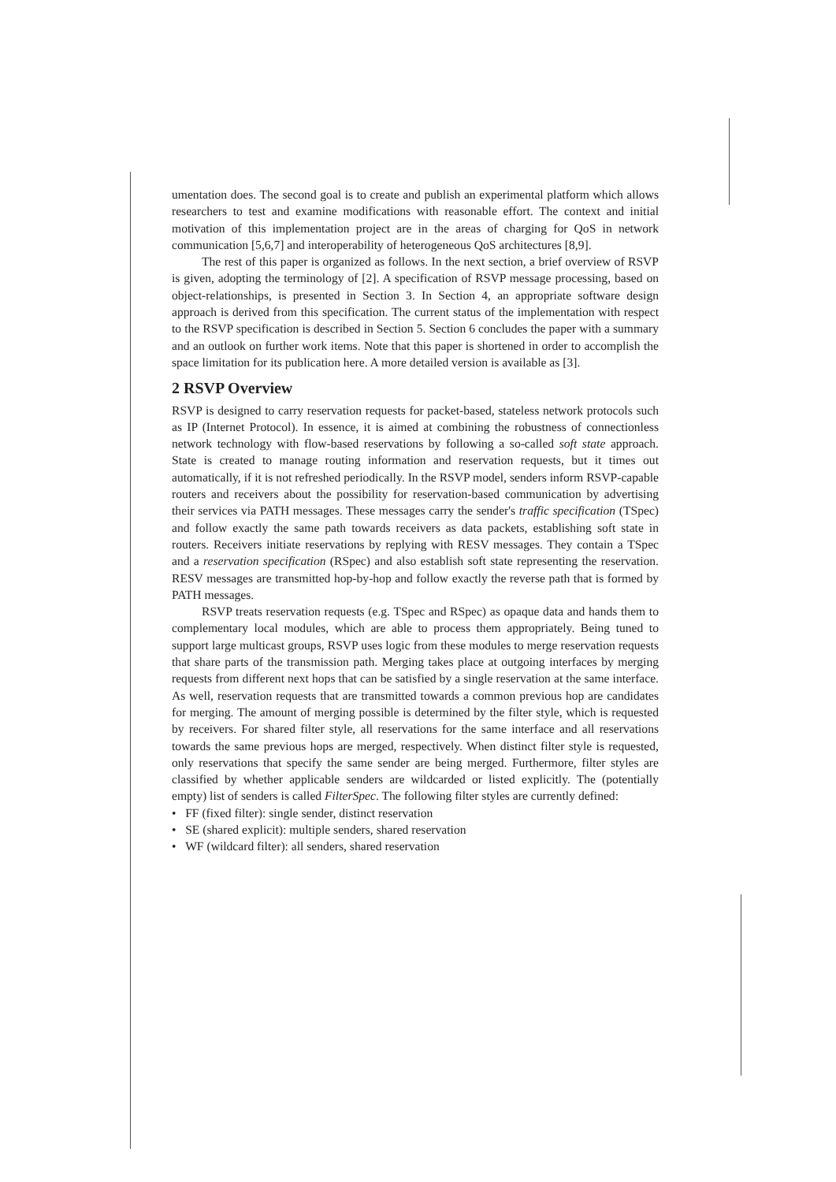umentation does. The second goal is to create and publish an experimental platform which allows researchers to test and examine modifications with reasonable effort. The context and initial motivation of this implementation project are in the areas of charging for QoS in network communication [5,6,7] and interoperability of heterogeneous QoS architectures [8,9].
The rest of this paper is organized as follows. In the next section, a brief overview of RSVP is given, adopting the terminology of [2]. A specification of RSVP message processing, based on object-relationships, is presented in Section 3. In Section 4, an appropriate software design approach is derived from this specification. The current status of the implementation with respect to the RSVP specification is described in Section 5. Section 6 concludes the paper with a summary and an outlook on further work items. Note that this paper is shortened in order to accomplish the space limitation for its publication here. A more detailed version is available as [3].
2 RSVP Overview
RSVP is designed to carry reservation requests for packet-based, stateless network protocols such as IP (Internet Protocol). In essence, it is aimed at combining the robustness of connectionless network technology with flow-based reservations by following a so-called soft state approach. State is created to manage routing information and reservation requests, but it times out automatically, if it is not refreshed periodically. In the RSVP model, senders inform RSVP-capable routers and receivers about the possibility for reservation-based communication by advertising their services via PATH messages. These messages carry the sender's traffic specification (TSpec) and follow exactly the same path towards receivers as data packets, establishing soft state in routers. Receivers initiate reservations by replying with RESV messages. They contain a TSpec and a reservation specification (RSpec) and also establish soft state representing the reservation. RESV messages are transmitted hop-by-hop and follow exactly the reverse path that is formed by PATH messages.
RSVP treats reservation requests (e.g. TSpec and RSpec) as opaque data and hands them to complementary local modules, which are able to process them appropriately. Being tuned to support large multicast groups, RSVP uses logic from these modules to merge reservation requests that share parts of the transmission path. Merging takes place at outgoing interfaces by merging requests from different next hops that can be satisfied by a single reservation at the same interface. As well, reservation requests that are transmitted towards a common previous hop are candidates for merging. The amount of merging possible is determined by the filter style, which is requested by receivers. For shared filter style, all reservations for the same interface and all reservations towards the same previous hops are merged, respectively. When distinct filter style is requested, only reservations that specify the same sender are being merged. Furthermore, filter styles are classified by whether applicable senders are wildcarded or listed explicitly. The (potentially empty) list of senders is called FilterSpec. The following filter styles are currently defined:
• FF (fixed filter): single sender, distinct reservation
• SE (shared explicit): multiple senders, shared reservation
• WF (wildcard filter): all senders, shared reservation